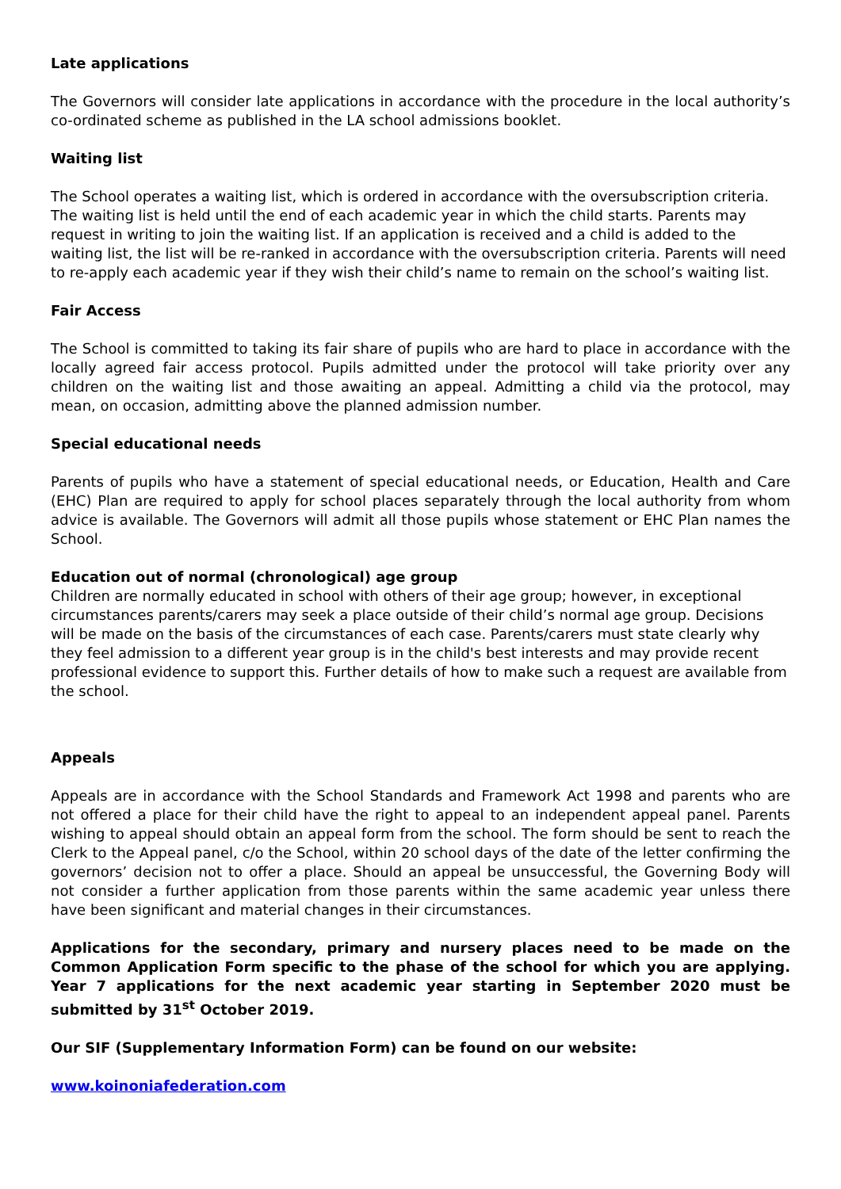Late applications
The Governors will consider late applications in accordance with the procedure in the local authority’s co-ordinated scheme as published in the LA school admissions booklet.
Waiting list
The School operates a waiting list, which is ordered in accordance with the oversubscription criteria. The waiting list is held until the end of each academic year in which the child starts. Parents may request in writing to join the waiting list. If an application is received and a child is added to the waiting list, the list will be re-ranked in accordance with the oversubscription criteria. Parents will need to re-apply each academic year if they wish their child’s name to remain on the school’s waiting list.
Fair Access
The School is committed to taking its fair share of pupils who are hard to place in accordance with the locally agreed fair access protocol. Pupils admitted under the protocol will take priority over any children on the waiting list and those awaiting an appeal. Admitting a child via the protocol, may mean, on occasion, admitting above the planned admission number.
Special educational needs
Parents of pupils who have a statement of special educational needs, or Education, Health and Care (EHC) Plan are required to apply for school places separately through the local authority from whom advice is available. The Governors will admit all those pupils whose statement or EHC Plan names the School.
Education out of normal (chronological) age group
Children are normally educated in school with others of their age group; however, in exceptional circumstances parents/carers may seek a place outside of their child’s normal age group. Decisions will be made on the basis of the circumstances of each case. Parents/carers must state clearly why they feel admission to a different year group is in the child's best interests and may provide recent professional evidence to support this. Further details of how to make such a request are available from the school.
Appeals
Appeals are in accordance with the School Standards and Framework Act 1998 and parents who are not offered a place for their child have the right to appeal to an independent appeal panel. Parents wishing to appeal should obtain an appeal form from the school. The form should be sent to reach the Clerk to the Appeal panel, c/o the School, within 20 school days of the date of the letter confirming the governors’ decision not to offer a place. Should an appeal be unsuccessful, the Governing Body will not consider a further application from those parents within the same academic year unless there have been significant and material changes in their circumstances.
Applications for the secondary, primary and nursery places need to be made on the Common Application Form specific to the phase of the school for which you are applying. Year 7 applications for the next academic year starting in September 2020 must be submitted by 31<sup>st</sup> October 2019.
Our SIF (Supplementary Information Form) can be found on our website:
www.koinoniafederation.com